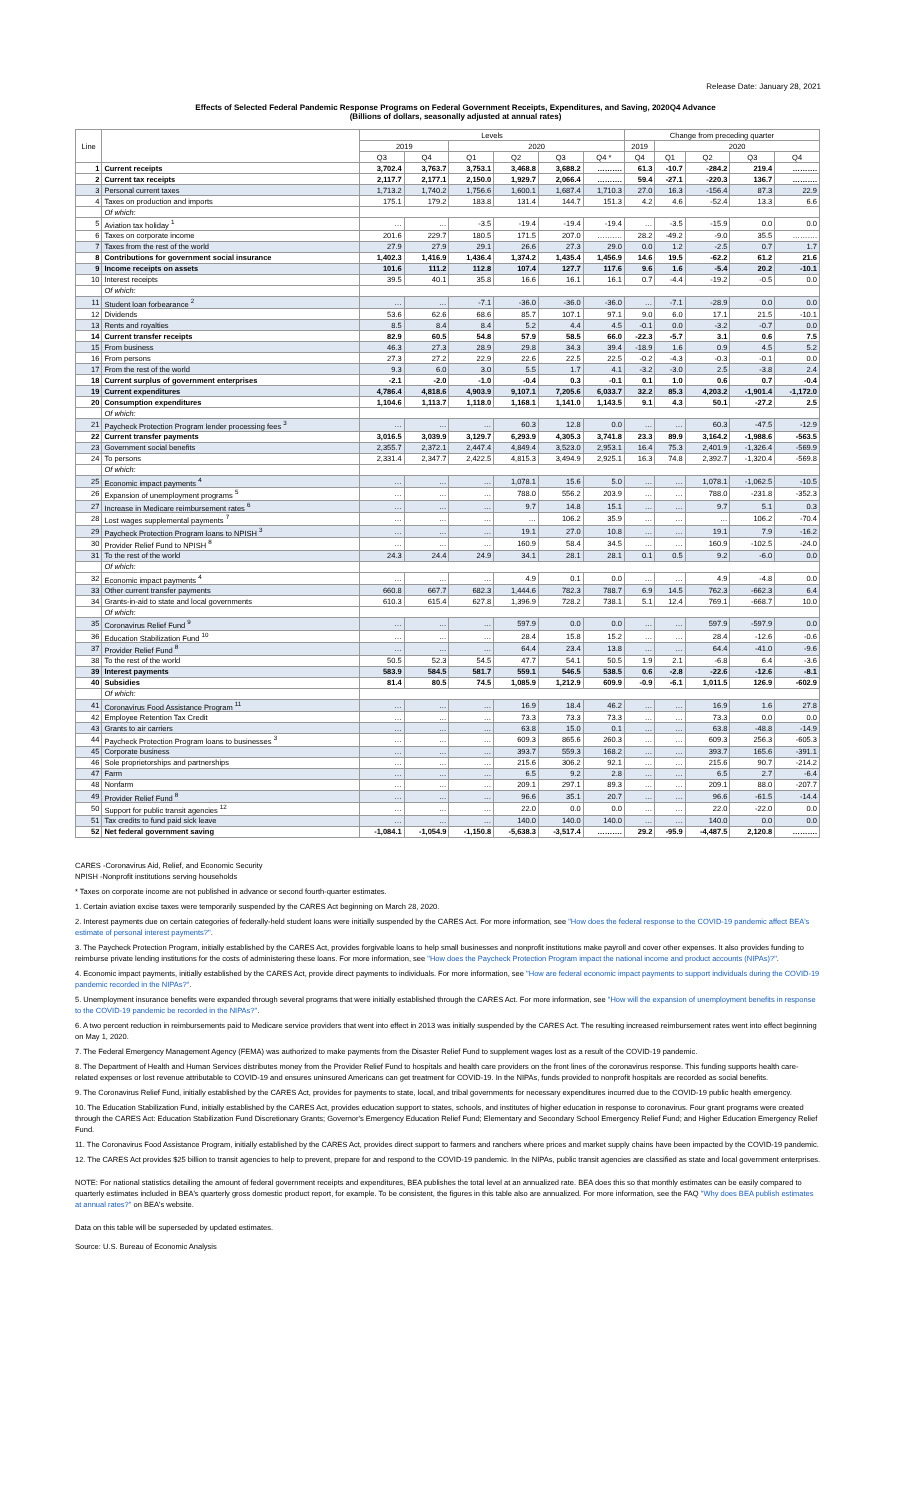Release Date: January 28, 2021
Effects of Selected Federal Pandemic Response Programs on Federal Government Receipts, Expenditures, and Saving, 2020Q4 Advance
(Billions of dollars, seasonally adjusted at annual rates)
| Line | | Levels | | | | | | Change from preceding quarter | | | | |
| --- | --- | --- | --- | --- | --- | --- | --- | --- | --- | --- | --- | --- |
| | | 2019 | | 2020 | | | | 2019 | 2020 | | | |
| | | Q3 | Q4 | Q1 | Q2 | Q3 | Q4 * | Q4 | Q1 | Q2 | Q3 | Q4 |
| 1 | Current receipts | 3,702.4 | 3,763.7 | 3,753.1 | 3,468.8 | 3,688.2 | ………. | 61.3 | -10.7 | -284.2 | 219.4 | ………. |
| 2 | Current tax receipts | 2,117.7 | 2,177.1 | 2,150.0 | 1,929.7 | 2,066.4 | ………. | 59.4 | -27.1 | -220.3 | 136.7 | ………. |
| 3 | Personal current taxes | 1,713.2 | 1,740.2 | 1,756.6 | 1,600.1 | 1,687.4 | 1,710.3 | 27.0 | 16.3 | -156.4 | 87.3 | 22.9 |
| 4 | Taxes on production and imports | 175.1 | 179.2 | 183.8 | 131.4 | 144.7 | 151.3 | 4.2 | 4.6 | -52.4 | 13.3 | 6.6 |
| | Of which: | | | | | | | | | | | |
| 5 | Aviation tax holiday <sup>1</sup> | … | … | -3.5 | -19.4 | -19.4 | -19.4 | … | -3.5 | -15.9 | 0.0 | 0.0 |
| 6 | Taxes on corporate income | 201.6 | 229.7 | 180.5 | 171.5 | 207.0 | ………. | 28.2 | -49.2 | -9.0 | 35.5 | ………. |
| 7 | Taxes from the rest of the world | 27.9 | 27.9 | 29.1 | 26.6 | 27.3 | 29.0 | 0.0 | 1.2 | -2.5 | 0.7 | 1.7 |
| 8 | Contributions for government social insurance | 1,402.3 | 1,416.9 | 1,436.4 | 1,374.2 | 1,435.4 | 1,456.9 | 14.6 | 19.5 | -62.2 | 61.2 | 21.6 |
| 9 | Income receipts on assets | 101.6 | 111.2 | 112.8 | 107.4 | 127.7 | 117.6 | 9.6 | 1.6 | -5.4 | 20.2 | -10.1 |
| 10 | Interest receipts | 39.5 | 40.1 | 35.8 | 16.6 | 16.1 | 16.1 | 0.7 | -4.4 | -19.2 | -0.5 | 0.0 |
| | Of which: | | | | | | | | | | | |
| 11 | Student loan forbearance <sup>2</sup> | … | … | -7.1 | -36.0 | -36.0 | -36.0 | … | -7.1 | -28.9 | 0.0 | 0.0 |
| 12 | Dividends | 53.6 | 62.6 | 68.6 | 85.7 | 107.1 | 97.1 | 9.0 | 6.0 | 17.1 | 21.5 | -10.1 |
| 13 | Rents and royalties | 8.5 | 8.4 | 8.4 | 5.2 | 4.4 | 4.5 | -0.1 | 0.0 | -3.2 | -0.7 | 0.0 |
| 14 | Current transfer receipts | 82.9 | 60.5 | 54.8 | 57.9 | 58.5 | 66.0 | -22.3 | -5.7 | 3.1 | 0.6 | 7.5 |
| 15 | From business | 46.3 | 27.3 | 28.9 | 29.8 | 34.3 | 39.4 | -18.9 | 1.6 | 0.9 | 4.5 | 5.2 |
| 16 | From persons | 27.3 | 27.2 | 22.9 | 22.6 | 22.5 | 22.5 | -0.2 | -4.3 | -0.3 | -0.1 | 0.0 |
| 17 | From the rest of the world | 9.3 | 6.0 | 3.0 | 5.5 | 1.7 | 4.1 | -3.2 | -3.0 | 2.5 | -3.8 | 2.4 |
| 18 | Current surplus of government enterprises | -2.1 | -2.0 | -1.0 | -0.4 | 0.3 | -0.1 | 0.1 | 1.0 | 0.6 | 0.7 | -0.4 |
| 19 | Current expenditures | 4,786.4 | 4,818.6 | 4,903.9 | 9,107.1 | 7,205.6 | 6,033.7 | 32.2 | 85.3 | 4,203.2 | -1,901.4 | -1,172.0 |
| 20 | Consumption expenditures | 1,104.6 | 1,113.7 | 1,118.0 | 1,168.1 | 1,141.0 | 1,143.5 | 9.1 | 4.3 | 50.1 | -27.2 | 2.5 |
| | Of which: | | | | | | | | | | | |
| 21 | Paycheck Protection Program lender processing fees <sup>3</sup> | … | … | … | 60.3 | 12.8 | 0.0 | … | … | 60.3 | -47.5 | -12.9 |
| 22 | Current transfer payments | 3,016.5 | 3,039.9 | 3,129.7 | 6,293.9 | 4,305.3 | 3,741.8 | 23.3 | 89.9 | 3,164.2 | -1,988.6 | -563.5 |
| 23 | Government social benefits | 2,355.7 | 2,372.1 | 2,447.4 | 4,849.4 | 3,523.0 | 2,953.1 | 16.4 | 75.3 | 2,401.9 | -1,326.4 | -569.9 |
| 24 | To persons | 2,331.4 | 2,347.7 | 2,422.5 | 4,815.3 | 3,494.9 | 2,925.1 | 16.3 | 74.8 | 2,392.7 | -1,320.4 | -569.8 |
| | Of which: | | | | | | | | | | | |
| 25 | Economic impact payments <sup>4</sup> | … | … | … | 1,078.1 | 15.6 | 5.0 | … | … | 1,078.1 | -1,062.5 | -10.5 |
| 26 | Expansion of unemployment programs <sup>5</sup> | … | … | … | 788.0 | 556.2 | 203.9 | … | … | 788.0 | -231.8 | -352.3 |
| 27 | Increase in Medicare reimbursement rates <sup>6</sup> | … | … | … | 9.7 | 14.8 | 15.1 | … | … | 9.7 | 5.1 | 0.3 |
| 28 | Lost wages supplemental payments <sup>7</sup> | … | … | … | … | 106.2 | 35.9 | … | … | … | 106.2 | -70.4 |
| 29 | Paycheck Protection Program loans to NPISH <sup>3</sup> | … | … | … | 19.1 | 27.0 | 10.8 | … | … | 19.1 | 7.9 | -16.2 |
| 30 | Provider Relief Fund to NPISH <sup>8</sup> | … | … | … | 160.9 | 58.4 | 34.5 | … | … | 160.9 | -102.5 | -24.0 |
| 31 | To the rest of the world | 24.3 | 24.4 | 24.9 | 34.1 | 28.1 | 28.1 | 0.1 | 0.5 | 9.2 | -6.0 | 0.0 |
| | Of which: | | | | | | | | | | | |
| 32 | Economic impact payments <sup>4</sup> | … | … | … | 4.9 | 0.1 | 0.0 | … | … | 4.9 | -4.8 | 0.0 |
| 33 | Other current transfer payments | 660.8 | 667.7 | 682.3 | 1,444.6 | 782.3 | 788.7 | 6.9 | 14.5 | 762.3 | -662.3 | 6.4 |
| 34 | Grants-in-aid to state and local governments | 610.3 | 615.4 | 627.8 | 1,396.9 | 728.2 | 738.1 | 5.1 | 12.4 | 769.1 | -668.7 | 10.0 |
| | Of which: | | | | | | | | | | | |
| 35 | Coronavirus Relief Fund <sup>9</sup> | … | … | … | 597.9 | 0.0 | 0.0 | … | … | 597.9 | -597.9 | 0.0 |
| 36 | Education Stabilization Fund <sup>10</sup> | … | … | … | 28.4 | 15.8 | 15.2 | … | … | 28.4 | -12.6 | -0.6 |
| 37 | Provider Relief Fund <sup>8</sup> | … | … | … | 64.4 | 23.4 | 13.8 | … | … | 64.4 | -41.0 | -9.6 |
| 38 | To the rest of the world | 50.5 | 52.3 | 54.5 | 47.7 | 54.1 | 50.5 | 1.9 | 2.1 | -6.8 | 6.4 | -3.6 |
| 39 | Interest payments | 583.9 | 584.5 | 581.7 | 559.1 | 546.5 | 538.5 | 0.6 | -2.8 | -22.6 | -12.6 | -8.1 |
| 40 | Subsidies | 81.4 | 80.5 | 74.5 | 1,085.9 | 1,212.9 | 609.9 | -0.9 | -6.1 | 1,011.5 | 126.9 | -602.9 |
| | Of which: | | | | | | | | | | | |
| 41 | Coronavirus Food Assistance Program <sup>11</sup> | … | … | … | 16.9 | 18.4 | 46.2 | … | … | 16.9 | 1.6 | 27.8 |
| 42 | Employee Retention Tax Credit | … | … | … | 73.3 | 73.3 | 73.3 | … | … | 73.3 | 0.0 | 0.0 |
| 43 | Grants to air carriers | … | … | … | 63.8 | 15.0 | 0.1 | … | … | 63.8 | -48.8 | -14.9 |
| 44 | Paycheck Protection Program loans to businesses <sup>3</sup> | … | … | … | 609.3 | 865.6 | 260.3 | … | … | 609.3 | 256.3 | -605.3 |
| 45 | Corporate business | … | … | … | 393.7 | 559.3 | 168.2 | … | … | 393.7 | 165.6 | -391.1 |
| 46 | Sole proprietorships and partnerships | … | … | … | 215.6 | 306.2 | 92.1 | … | … | 215.6 | 90.7 | -214.2 |
| 47 | Farm | … | … | … | 6.5 | 9.2 | 2.8 | … | … | 6.5 | 2.7 | -6.4 |
| 48 | Nonfarm | … | … | … | 209.1 | 297.1 | 89.3 | … | … | 209.1 | 88.0 | -207.7 |
| 49 | Provider Relief Fund <sup>8</sup> | … | … | … | 96.6 | 35.1 | 20.7 | … | … | 96.6 | -61.5 | -14.4 |
| 50 | Support for public transit agencies <sup>12</sup> | … | … | … | 22.0 | 0.0 | 0.0 | … | … | 22.0 | -22.0 | 0.0 |
| 51 | Tax credits to fund paid sick leave | … | … | … | 140.0 | 140.0 | 140.0 | … | … | 140.0 | 0.0 | 0.0 |
| 52 | Net federal government saving | -1,084.1 | -1,054.9 | -1,150.8 | -5,638.3 | -3,517.4 | ………. | 29.2 | -95.9 | -4,487.5 | 2,120.8 | ………. |
CARES -Coronavirus Aid, Relief, and Economic Security
NPISH -Nonprofit institutions serving households
* Taxes on corporate income are not published in advance or second fourth-quarter estimates.
1. Certain aviation excise taxes were temporarily suspended by the CARES Act beginning on March 28, 2020.
2. Interest payments due on certain categories of federally-held student loans were initially suspended by the CARES Act. For more information, see "How does the federal response to the COVID-19 pandemic affect BEA's estimate of personal interest payments?".
3. The Paycheck Protection Program, initially established by the CARES Act, provides forgivable loans to help small businesses and nonprofit institutions make payroll and cover other expenses. It also provides funding to reimburse private lending institutions for the costs of administering these loans. For more information, see "How does the Paycheck Protection Program impact the national income and product accounts (NIPAs)?".
4. Economic impact payments, initially established by the CARES Act, provide direct payments to individuals. For more information, see "How are federal economic impact payments to support individuals during the COVID-19 pandemic recorded in the NIPAs?".
5. Unemployment insurance benefits were expanded through several programs that were initially established through the CARES Act. For more information, see "How will the expansion of unemployment benefits in response to the COVID-19 pandemic be recorded in the NIPAs?".
6. A two percent reduction in reimbursements paid to Medicare service providers that went into effect in 2013 was initially suspended by the CARES Act. The resulting increased reimbursement rates went into effect beginning on May 1, 2020.
7. The Federal Emergency Management Agency (FEMA) was authorized to make payments from the Disaster Relief Fund to supplement wages lost as a result of the COVID-19 pandemic.
8. The Department of Health and Human Services distributes money from the Provider Relief Fund to hospitals and health care providers on the front lines of the coronavirus response. This funding supports health care-related expenses or lost revenue attributable to COVID-19 and ensures uninsured Americans can get treatment for COVID-19. In the NIPAs, funds provided to nonprofit hospitals are recorded as social benefits.
9. The Coronavirus Relief Fund, initially established by the CARES Act, provides for payments to state, local, and tribal governments for necessary expenditures incurred due to the COVID-19 public health emergency.
10. The Education Stabilization Fund, initially established by the CARES Act, provides education support to states, schools, and institutes of higher education in response to coronavirus. Four grant programs were created through the CARES Act: Education Stabilization Fund Discretionary Grants; Governor's Emergency Education Relief Fund; Elementary and Secondary School Emergency Relief Fund; and Higher Education Emergency Relief Fund.
11. The Coronavirus Food Assistance Program, initially established by the CARES Act, provides direct support to farmers and ranchers where prices and market supply chains have been impacted by the COVID-19 pandemic.
12. The CARES Act provides $25 billion to transit agencies to help to prevent, prepare for and respond to the COVID-19 pandemic. In the NIPAs, public transit agencies are classified as state and local government enterprises.
NOTE: For national statistics detailing the amount of federal government receipts and expenditures, BEA publishes the total level at an annualized rate. BEA does this so that monthly estimates can be easily compared to quarterly estimates included in BEA's quarterly gross domestic product report, for example. To be consistent, the figures in this table also are annualized. For more information, see the FAQ "Why does BEA publish estimates at annual rates?" on BEA's website.
Data on this table will be superseded by updated estimates.
Source: U.S. Bureau of Economic Analysis